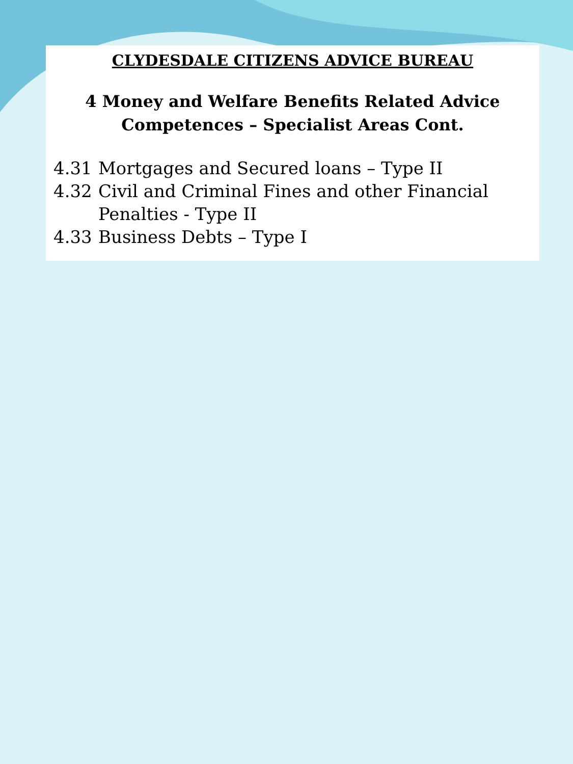CLYDESDALE CITIZENS ADVICE BUREAU
4 Money and Welfare Benefits Related Advice
Competences – Specialist Areas Cont.
4.31 Mortgages and Secured loans – Type II
4.32 Civil and Criminal Fines and other Financial
Penalties - Type II
4.33 Business Debts – Type I